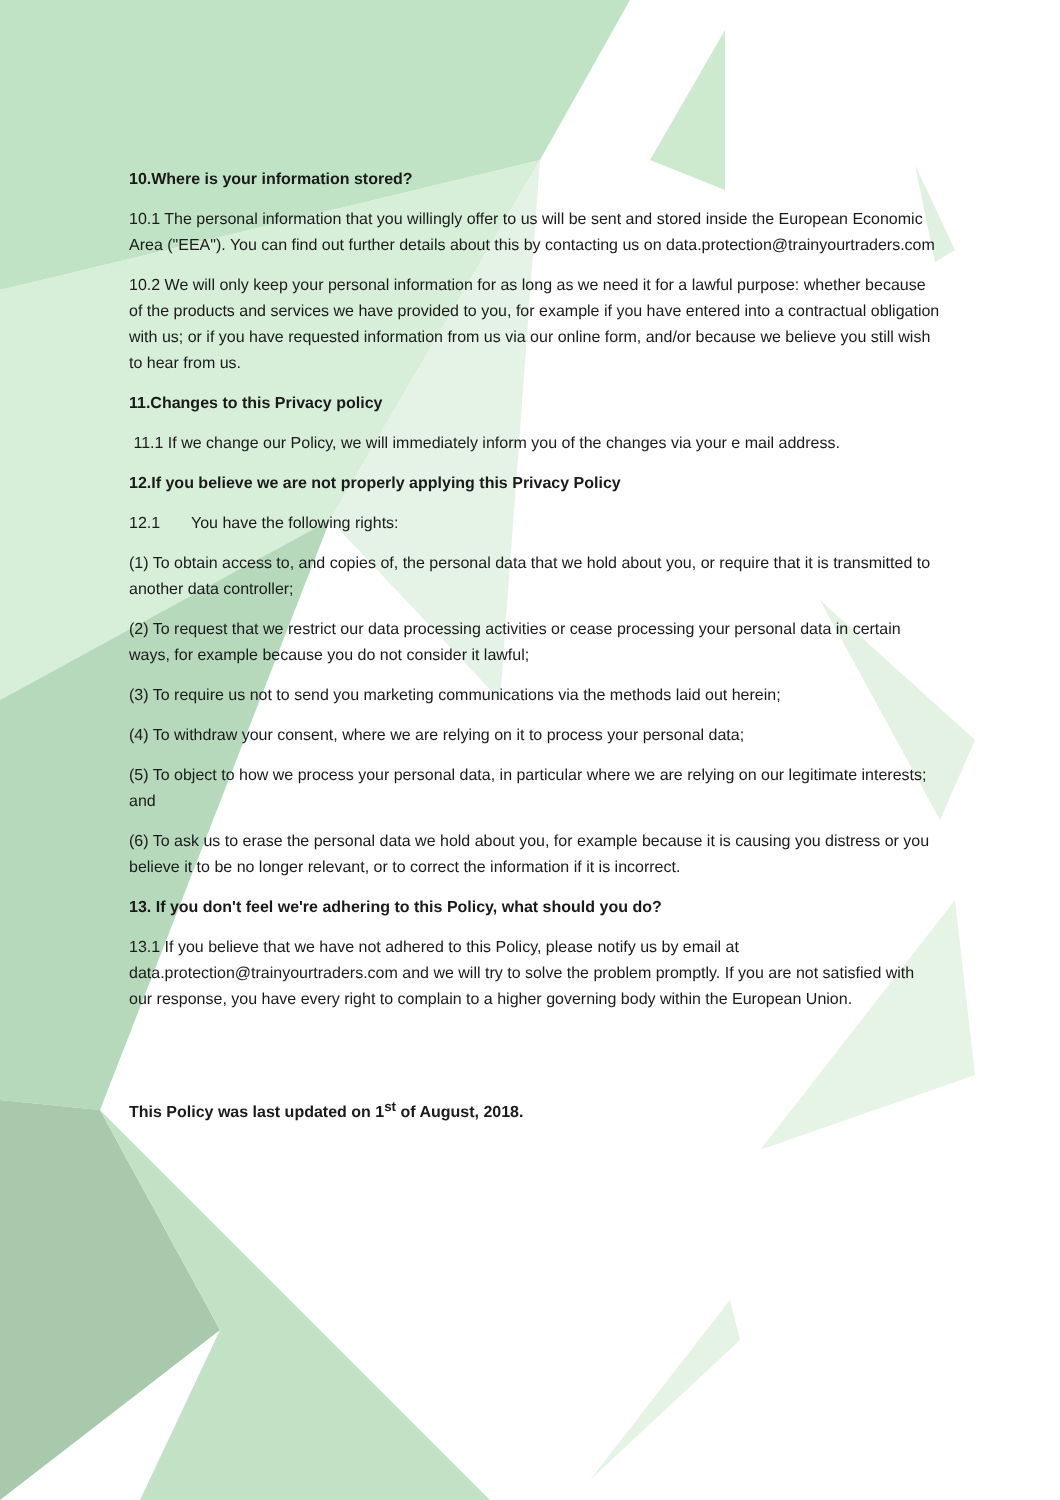10.Where is your information stored?
10.1 The personal information that you willingly offer to us will be sent and stored inside the European Economic Area ("EEA"). You can find out further details about this by contacting us on data.protection@trainyourtraders.com
10.2 We will only keep your personal information for as long as we need it for a lawful purpose: whether because of the products and services we have provided to you, for example if you have entered into a contractual obligation with us; or if you have requested information from us via our online form, and/or because we believe you still wish to hear from us.
11.Changes to this Privacy policy
11.1 If we change our Policy, we will immediately inform you of the changes via your e mail address.
12.If you believe we are not properly applying this Privacy Policy
12.1 You have the following rights:
(1) To obtain access to, and copies of, the personal data that we hold about you, or require that it is transmitted to another data controller;
(2) To request that we restrict our data processing activities or cease processing your personal data in certain ways, for example because you do not consider it lawful;
(3) To require us not to send you marketing communications via the methods laid out herein;
(4) To withdraw your consent, where we are relying on it to process your personal data;
(5) To object to how we process your personal data, in particular where we are relying on our legitimate interests; and
(6) To ask us to erase the personal data we hold about you, for example because it is causing you distress or you believe it to be no longer relevant, or to correct the information if it is incorrect.
13. If you don't feel we're adhering to this Policy, what should you do?
13.1 If you believe that we have not adhered to this Policy, please notify us by email at data.protection@trainyourtraders.com and we will try to solve the problem promptly. If you are not satisfied with our response, you have every right to complain to a higher governing body within the European Union.
This Policy was last updated on 1<sup>st</sup> of August, 2018.